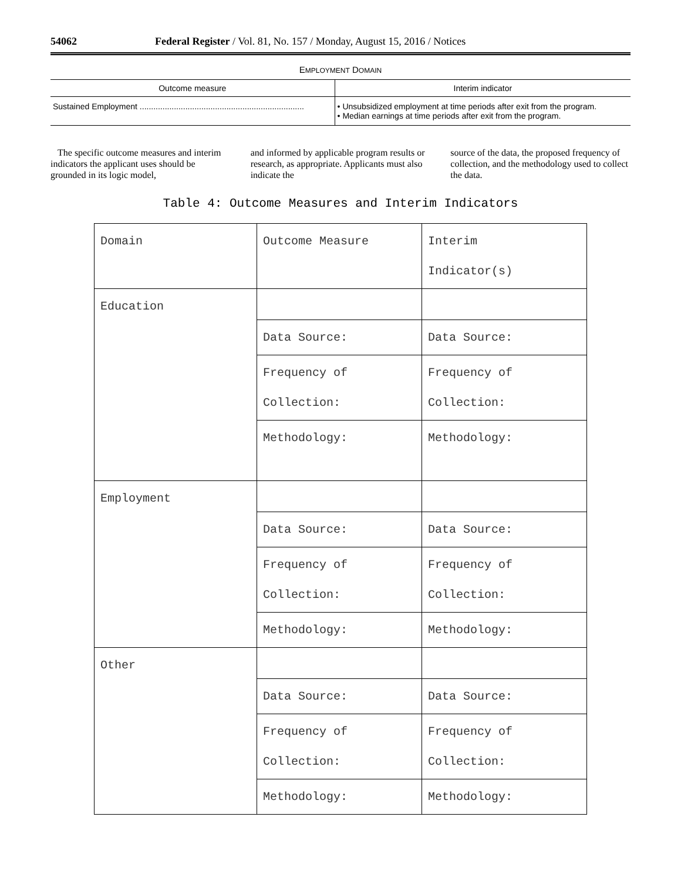54062 Federal Register / Vol. 81, No. 157 / Monday, August 15, 2016 / Notices
EMPLOYMENT DOMAIN
| Outcome measure | Interim indicator |
| --- | --- |
| Sustained Employment ........................................................................ | • Unsubsidized employment at time periods after exit from the program. • Median earnings at time periods after exit from the program. |
The specific outcome measures and interim indicators the applicant uses should be grounded in its logic model,
and informed by applicable program results or research, as appropriate. Applicants must also indicate the
source of the data, the proposed frequency of collection, and the methodology used to collect the data.
Table 4: Outcome Measures and Interim Indicators
| Domain | Outcome Measure | Interim Indicator(s) |
| Education | | |
| | Data Source: | Data Source: |
| | Frequency of Collection: | Frequency of Collection: |
| | Methodology: | Methodology: |
| Employment | | |
| | Data Source: | Data Source: |
| | Frequency of Collection: | Frequency of Collection: |
| | Methodology: | Methodology: |
| Other | | |
| | Data Source: | Data Source: |
| | Frequency of Collection: | Frequency of Collection: |
| | Methodology: | Methodology: |